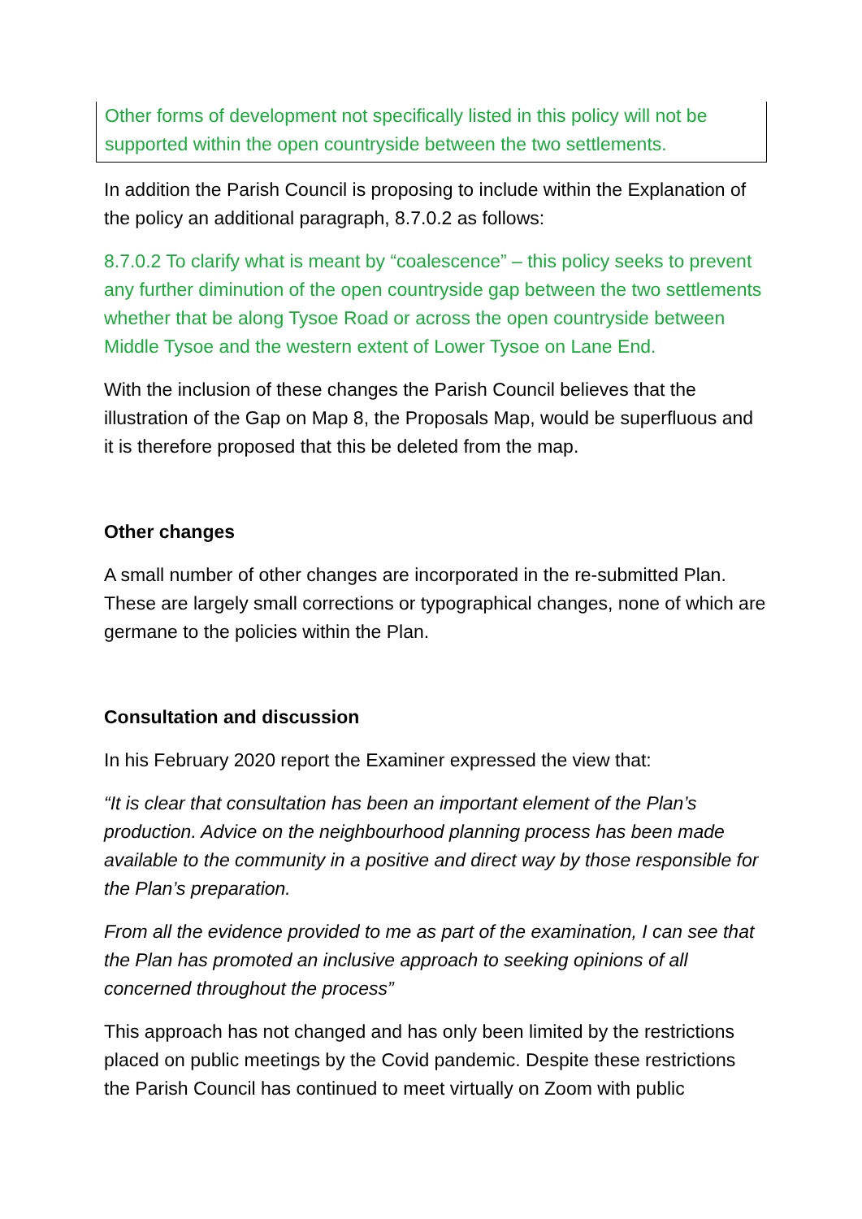Other forms of development not specifically listed in this policy will not be supported within the open countryside between the two settlements.
In addition the Parish Council is proposing to include within the Explanation of the policy an additional paragraph, 8.7.0.2 as follows:
8.7.0.2 To clarify what is meant by “coalescence” – this policy seeks to prevent any further diminution of the open countryside gap between the two settlements whether that be along Tysoe Road or across the open countryside between Middle Tysoe and the western extent of Lower Tysoe on Lane End.
With the inclusion of these changes the Parish Council believes that the illustration of the Gap on Map 8, the Proposals Map, would be superfluous and it is therefore proposed that this be deleted from the map.
Other changes
A small number of other changes are incorporated in the re-submitted Plan. These are largely small corrections or typographical changes, none of which are germane to the policies within the Plan.
Consultation and discussion
In his February 2020 report the Examiner expressed the view that:
“It is clear that consultation has been an important element of the Plan’s production. Advice on the neighbourhood planning process has been made available to the community in a positive and direct way by those responsible for the Plan’s preparation.
From all the evidence provided to me as part of the examination, I can see that the Plan has promoted an inclusive approach to seeking opinions of all concerned throughout the process”
This approach has not changed and has only been limited by the restrictions placed on public meetings by the Covid pandemic. Despite these restrictions the Parish Council has continued to meet virtually on Zoom with public